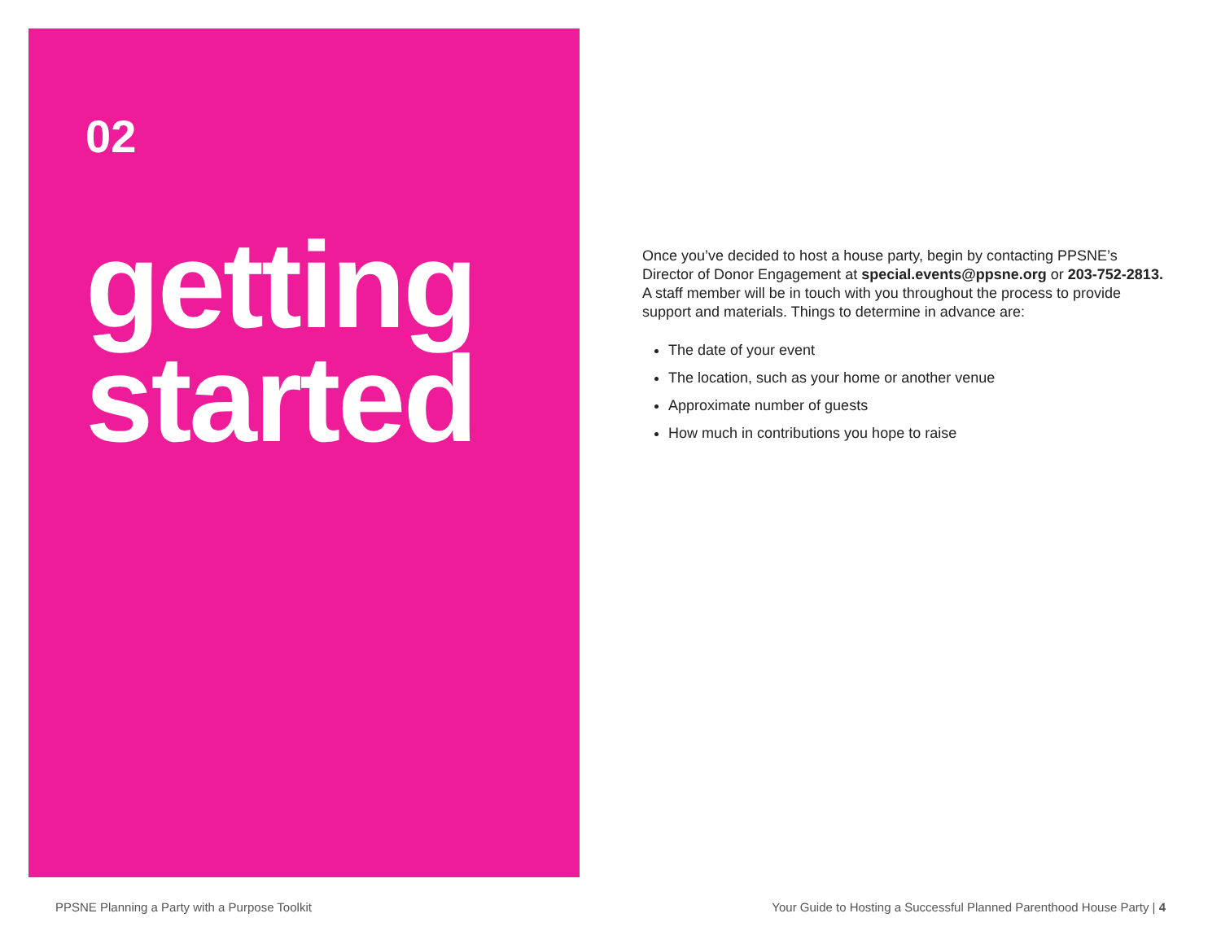02
getting
started
Once you’ve decided to host a house party, begin by contacting PPSNE’s Director of Donor Engagement at special.events@ppsne.org or 203-752-2813. A staff member will be in touch with you throughout the process to provide support and materials. Things to determine in advance are:
The date of your event
The location, such as your home or another venue
Approximate number of guests
How much in contributions you hope to raise
PPSNE Planning a Party with a Purpose Toolkit Your Guide to Hosting a Successful Planned Parenthood House Party | 4